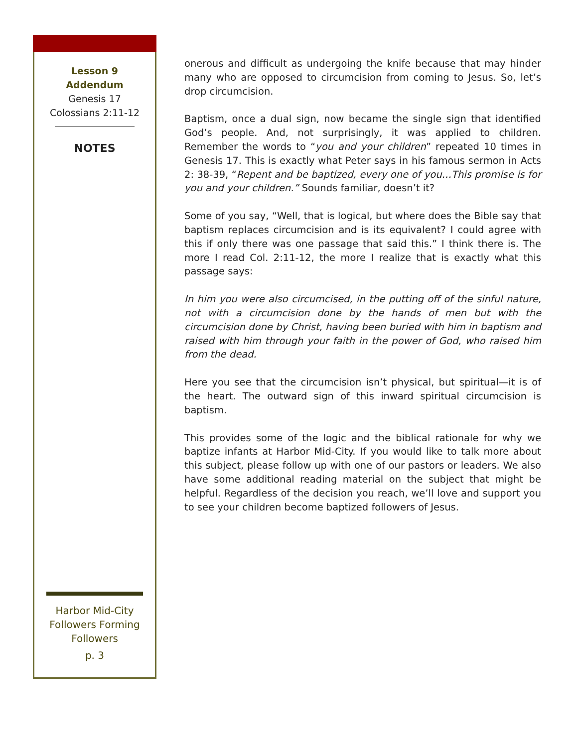Lesson 9
Addendum
Genesis 17
Colossians 2:11-12
NOTES
Harbor Mid-City
Followers Forming Followers
p. 3
onerous and difficult as undergoing the knife because that may hinder many who are opposed to circumcision from coming to Jesus. So, let’s drop circumcision.
Baptism, once a dual sign, now became the single sign that identified God’s people. And, not surprisingly, it was applied to children. Remember the words to “you and your children” repeated 10 times in Genesis 17. This is exactly what Peter says in his famous sermon in Acts 2: 38-39, “Repent and be baptized, every one of you…This promise is for you and your children.” Sounds familiar, doesn’t it?
Some of you say, “Well, that is logical, but where does the Bible say that baptism replaces circumcision and is its equivalent? I could agree with this if only there was one passage that said this.” I think there is. The more I read Col. 2:11-12, the more I realize that is exactly what this passage says:
In him you were also circumcised, in the putting off of the sinful nature, not with a circumcision done by the hands of men but with the circumcision done by Christ, having been buried with him in baptism and raised with him through your faith in the power of God, who raised him from the dead.
Here you see that the circumcision isn’t physical, but spiritual—it is of the heart. The outward sign of this inward spiritual circumcision is baptism.
This provides some of the logic and the biblical rationale for why we baptize infants at Harbor Mid-City. If you would like to talk more about this subject, please follow up with one of our pastors or leaders. We also have some additional reading material on the subject that might be helpful. Regardless of the decision you reach, we’ll love and support you to see your children become baptized followers of Jesus.